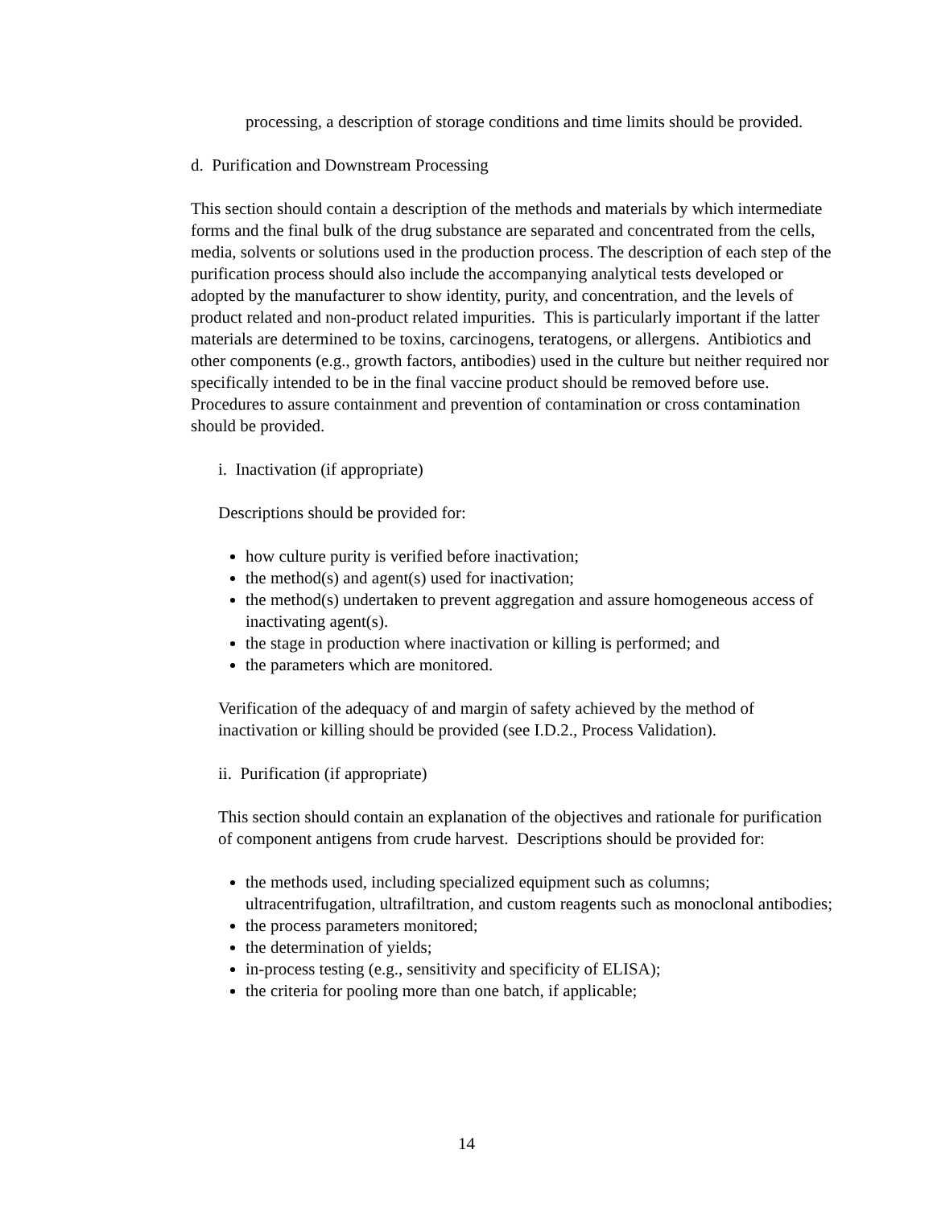processing, a description of storage conditions and time limits should be provided.
d. Purification and Downstream Processing
This section should contain a description of the methods and materials by which intermediate forms and the final bulk of the drug substance are separated and concentrated from the cells, media, solvents or solutions used in the production process. The description of each step of the purification process should also include the accompanying analytical tests developed or adopted by the manufacturer to show identity, purity, and concentration, and the levels of product related and non-product related impurities. This is particularly important if the latter materials are determined to be toxins, carcinogens, teratogens, or allergens. Antibiotics and other components (e.g., growth factors, antibodies) used in the culture but neither required nor specifically intended to be in the final vaccine product should be removed before use. Procedures to assure containment and prevention of contamination or cross contamination should be provided.
i. Inactivation (if appropriate)
Descriptions should be provided for:
how culture purity is verified before inactivation;
the method(s) and agent(s) used for inactivation;
the method(s) undertaken to prevent aggregation and assure homogeneous access of inactivating agent(s).
the stage in production where inactivation or killing is performed; and
the parameters which are monitored.
Verification of the adequacy of and margin of safety achieved by the method of inactivation or killing should be provided (see I.D.2., Process Validation).
ii. Purification (if appropriate)
This section should contain an explanation of the objectives and rationale for purification of component antigens from crude harvest. Descriptions should be provided for:
the methods used, including specialized equipment such as columns; ultracentrifugation, ultrafiltration, and custom reagents such as monoclonal antibodies;
the process parameters monitored;
the determination of yields;
in-process testing (e.g., sensitivity and specificity of ELISA);
the criteria for pooling more than one batch, if applicable;
14